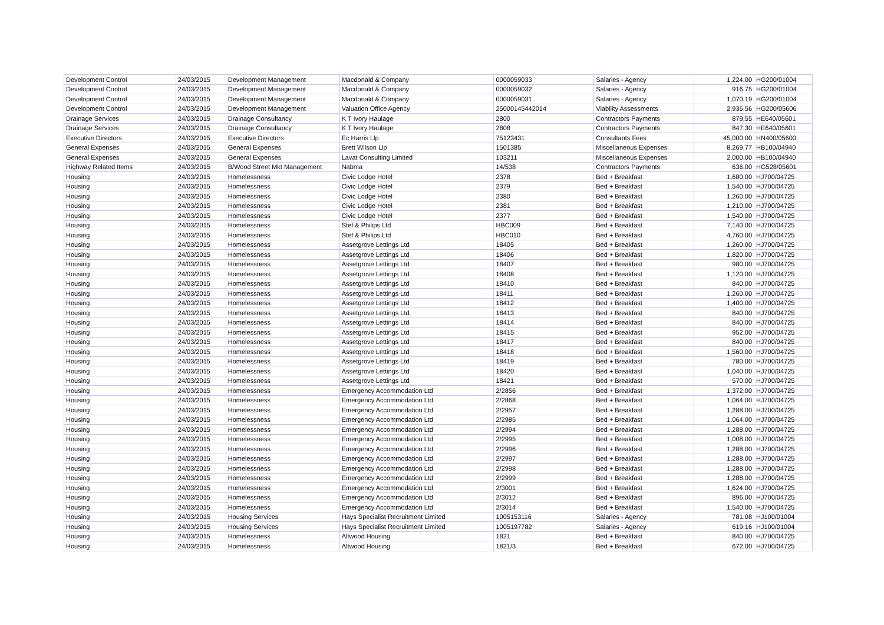| Development Control | 24/03/2015 | Development Management | Macdonald & Company | 0000059033 | Salaries - Agency | 1,224.00 | HG200/01004 |
| Development Control | 24/03/2015 | Development Management | Macdonald & Company | 0000059032 | Salaries - Agency | 916.75 | HG200/01004 |
| Development Control | 24/03/2015 | Development Management | Macdonald & Company | 0000059031 | Salaries - Agency | 1,070.19 | HG200/01004 |
| Development Control | 24/03/2015 | Development Management | Valuation Office Agency | 25000145442014 | Viability Assessments | 2,936.56 | HG200/05606 |
| Drainage Services | 24/03/2015 | Drainage Consultancy | K T Ivory Haulage | 2800 | Contractors Payments | 879.55 | HE640/05601 |
| Drainage Services | 24/03/2015 | Drainage Consultancy | K T Ivory Haulage | 2808 | Contractors Payments | 847.30 | HE640/05601 |
| Executive Directors | 24/03/2015 | Executive Directors | Ec Harris Llp | 75123431 | Consultants Fees | 45,000.00 | HN400/05600 |
| General Expenses | 24/03/2015 | General Expenses | Brett Wilson Llp | 1501385 | Miscellaneous Expenses | 8,269.77 | HB100/04940 |
| General Expenses | 24/03/2015 | General Expenses | Lavat Consulting Limited | 103211 | Miscellaneous Expenses | 2,000.00 | HB100/04940 |
| Highway Related Items | 24/03/2015 | B/Wood Street Mkt Management | Nabma | 14/538 | Contractors Payments | 636.00 | HG528/05601 |
| Housing | 24/03/2015 | Homelessness | Civic Lodge Hotel | 2378 | Bed + Breakfast | 1,680.00 | HJ700/04725 |
| Housing | 24/03/2015 | Homelessness | Civic Lodge Hotel | 2379 | Bed + Breakfast | 1,540.00 | HJ700/04725 |
| Housing | 24/03/2015 | Homelessness | Civic Lodge Hotel | 2380 | Bed + Breakfast | 1,260.00 | HJ700/04725 |
| Housing | 24/03/2015 | Homelessness | Civic Lodge Hotel | 2381 | Bed + Breakfast | 1,210.00 | HJ700/04725 |
| Housing | 24/03/2015 | Homelessness | Civic Lodge Hotel | 2377 | Bed + Breakfast | 1,540.00 | HJ700/04725 |
| Housing | 24/03/2015 | Homelessness | Stef & Philips Ltd | HBC009 | Bed + Breakfast | 7,140.00 | HJ700/04725 |
| Housing | 24/03/2015 | Homelessness | Stef & Philips Ltd | HBC010 | Bed + Breakfast | 4,760.00 | HJ700/04725 |
| Housing | 24/03/2015 | Homelessness | Assetgrove Lettings Ltd | 18405 | Bed + Breakfast | 1,260.00 | HJ700/04725 |
| Housing | 24/03/2015 | Homelessness | Assetgrove Lettings Ltd | 18406 | Bed + Breakfast | 1,820.00 | HJ700/04725 |
| Housing | 24/03/2015 | Homelessness | Assetgrove Lettings Ltd | 18407 | Bed + Breakfast | 980.00 | HJ700/04725 |
| Housing | 24/03/2015 | Homelessness | Assetgrove Lettings Ltd | 18408 | Bed + Breakfast | 1,120.00 | HJ700/04725 |
| Housing | 24/03/2015 | Homelessness | Assetgrove Lettings Ltd | 18410 | Bed + Breakfast | 840.00 | HJ700/04725 |
| Housing | 24/03/2015 | Homelessness | Assetgrove Lettings Ltd | 18411 | Bed + Breakfast | 1,260.00 | HJ700/04725 |
| Housing | 24/03/2015 | Homelessness | Assetgrove Lettings Ltd | 18412 | Bed + Breakfast | 1,400.00 | HJ700/04725 |
| Housing | 24/03/2015 | Homelessness | Assetgrove Lettings Ltd | 18413 | Bed + Breakfast | 840.00 | HJ700/04725 |
| Housing | 24/03/2015 | Homelessness | Assetgrove Lettings Ltd | 18414 | Bed + Breakfast | 840.00 | HJ700/04725 |
| Housing | 24/03/2015 | Homelessness | Assetgrove Lettings Ltd | 18415 | Bed + Breakfast | 952.00 | HJ700/04725 |
| Housing | 24/03/2015 | Homelessness | Assetgrove Lettings Ltd | 18417 | Bed + Breakfast | 840.00 | HJ700/04725 |
| Housing | 24/03/2015 | Homelessness | Assetgrove Lettings Ltd | 18418 | Bed + Breakfast | 1,560.00 | HJ700/04725 |
| Housing | 24/03/2015 | Homelessness | Assetgrove Lettings Ltd | 18419 | Bed + Breakfast | 780.00 | HJ700/04725 |
| Housing | 24/03/2015 | Homelessness | Assetgrove Lettings Ltd | 18420 | Bed + Breakfast | 1,040.00 | HJ700/04725 |
| Housing | 24/03/2015 | Homelessness | Assetgrove Lettings Ltd | 18421 | Bed + Breakfast | 570.00 | HJ700/04725 |
| Housing | 24/03/2015 | Homelessness | Emergency Accommodation Ltd | 2/2856 | Bed + Breakfast | 1,372.00 | HJ700/04725 |
| Housing | 24/03/2015 | Homelessness | Emergency Accommodation Ltd | 2/2868 | Bed + Breakfast | 1,064.00 | HJ700/04725 |
| Housing | 24/03/2015 | Homelessness | Emergency Accommodation Ltd | 2/2957 | Bed + Breakfast | 1,288.00 | HJ700/04725 |
| Housing | 24/03/2015 | Homelessness | Emergency Accommodation Ltd | 2/2985 | Bed + Breakfast | 1,064.00 | HJ700/04725 |
| Housing | 24/03/2015 | Homelessness | Emergency Accommodation Ltd | 2/2994 | Bed + Breakfast | 1,288.00 | HJ700/04725 |
| Housing | 24/03/2015 | Homelessness | Emergency Accommodation Ltd | 2/2995 | Bed + Breakfast | 1,008.00 | HJ700/04725 |
| Housing | 24/03/2015 | Homelessness | Emergency Accommodation Ltd | 2/2996 | Bed + Breakfast | 1,288.00 | HJ700/04725 |
| Housing | 24/03/2015 | Homelessness | Emergency Accommodation Ltd | 2/2997 | Bed + Breakfast | 1,288.00 | HJ700/04725 |
| Housing | 24/03/2015 | Homelessness | Emergency Accommodation Ltd | 2/2998 | Bed + Breakfast | 1,288.00 | HJ700/04725 |
| Housing | 24/03/2015 | Homelessness | Emergency Accommodation Ltd | 2/2999 | Bed + Breakfast | 1,288.00 | HJ700/04725 |
| Housing | 24/03/2015 | Homelessness | Emergency Accommodation Ltd | 2/3001 | Bed + Breakfast | 1,624.00 | HJ700/04725 |
| Housing | 24/03/2015 | Homelessness | Emergency Accommodation Ltd | 2/3012 | Bed + Breakfast | 896.00 | HJ700/04725 |
| Housing | 24/03/2015 | Homelessness | Emergency Accommodation Ltd | 2/3014 | Bed + Breakfast | 1,540.00 | HJ700/04725 |
| Housing | 24/03/2015 | Housing Services | Hays Specialist Recruitment Limited | 1005153116 | Salaries - Agency | 781.08 | HJ100/01004 |
| Housing | 24/03/2015 | Housing Services | Hays Specialist Recruitment Limited | 1005197782 | Salaries - Agency | 619.16 | HJ100/01004 |
| Housing | 24/03/2015 | Homelessness | Altwood Housing | 1821 | Bed + Breakfast | 840.00 | HJ700/04725 |
| Housing | 24/03/2015 | Homelessness | Altwood Housing | 1821/3 | Bed + Breakfast | 672.00 | HJ700/04725 |